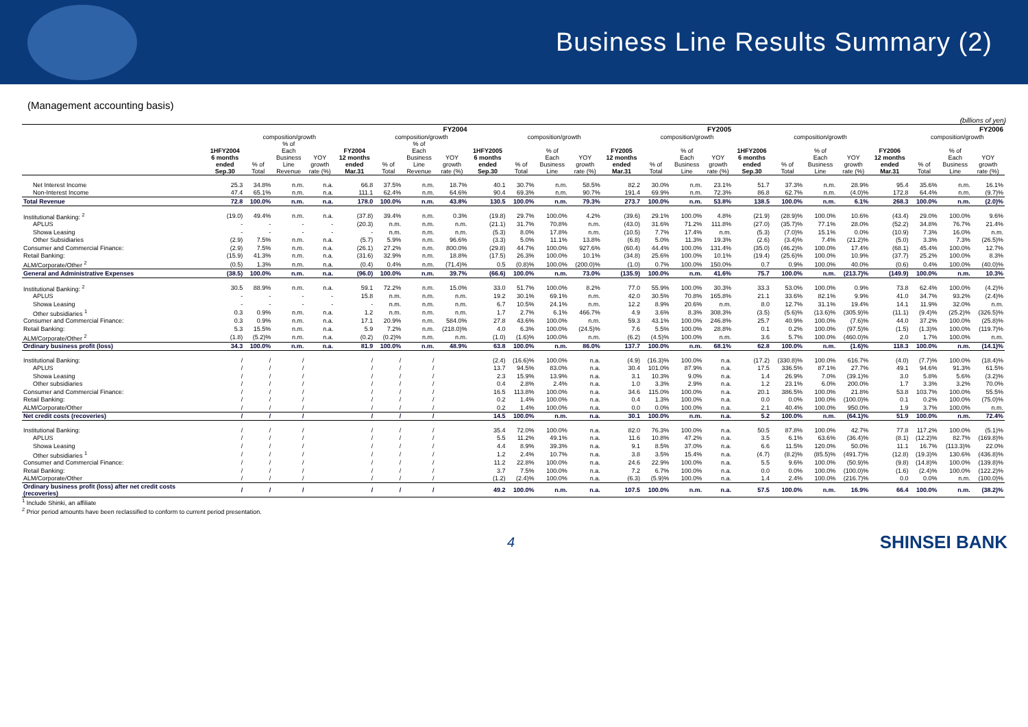Business Line Results Summary (2)
(Management accounting basis)
(billions of yen)
| | FY2004 | | | | | | | | FY2005 | | | | | | | | FY2006 | | | | | | | |
| --- | --- | --- | --- | --- | --- | --- | --- | --- | --- | --- | --- | --- | --- | --- | --- | --- | --- | --- | --- | --- | --- | --- | --- | --- |
| | | composition/growth | | | | composition/growth | | | | composition/growth | | | | composition/growth | | | | composition/growth | | | | composition/growth | | |
| | 1HFY2004 6 months ended Sep.30 | % of Total | % of Each Business Line Revenue | YOY growth rate (%) | FY2004 12 months ended Mar.31 | % of Total | % of Each Business Line Revenue | YOY growth rate (%) | 1HFY2005 6 months ended Sep.30 | % of Total | % of Each Business Line | YOY growth rate (%) | FY2005 12 months ended Mar.31 | % of Total | % of Each Business Line | YOY growth rate (%) | 1HFY2006 6 months ended Sep.30 | % of Total | % of Each Business Line | YOY growth rate (%) | FY2006 12 months ended Mar.31 | % of Total | % of Each Business Line | YOY growth rate (%) |
| Net Interest Income | 25.3 | 34.8% | n.m. | n.a. | 66.8 | 37.5% | n.m. | 18.7% | 40.1 | 30.7% | n.m. | 58.5% | 82.2 | 30.0% | n.m. | 23.1% | 51.7 | 37.3% | n.m. | 28.9% | 95.4 | 35.6% | n.m. | 16.1% |
| Non-Interest Income | 47.4 | 65.1% | n.m. | n.a. | 111.1 | 62.4% | n.m. | 64.6% | 90.4 | 69.3% | n.m. | 90.7% | 191.4 | 69.9% | n.m. | 72.3% | 86.8 | 62.7% | n.m. | (4.0)% | 172.8 | 64.4% | n.m. | (9.7)% |
| Total Revenue | 72.8 | 100.0% | n.m. | n.a. | 178.0 | 100.0% | n.m. | 43.8% | 130.5 | 100.0% | n.m. | 79.3% | 273.7 | 100.0% | n.m. | 53.8% | 138.5 | 100.0% | n.m. | 6.1% | 268.3 | 100.0% | n.m. | (2.0)% |
| Institutional Banking: <sup>2</sup> | (19.0) | 49.4% | n.m. | n.a. | (37.8) | 39.4% | n.m. | 0.3% | (19.8) | 29.7% | 100.0% | 4.2% | (39.6) | 29.1% | 100.0% | 4.8% | (21.9) | (28.9)% | 100.0% | 10.6% | (43.4) | 29.0% | 100.0% | 9.6% |
| APLUS | - | - | - | - | (20.3) | n.m. | n.m. | n.m. | (21.1) | 31.7% | 70.8% | n.m. | (43.0) | 31.6% | 71.2% | 111.8% | (27.0) | (35.7)% | 77.1% | 28.0% | (52.2) | 34.8% | 76.7% | 21.4% |
| Showa Leasing | - | - | - | - | - | n.m. | n.m. | n.m. | (5.3) | 8.0% | 17.8% | n.m. | (10.5) | 7.7% | 17.4% | n.m. | (5.3) | (7.0)% | 15.1% | 0.0% | (10.9) | 7.3% | 16.0% | n.m. |
| Other Subsidiaries | (2.9) | 7.5% | n.m. | n.a. | (5.7) | 5.9% | n.m. | 96.6% | (3.3) | 5.0% | 11.1% | 13.8% | (6.8) | 5.0% | 11.3% | 19.3% | (2.6) | (3.4)% | 7.4% | (21.2)% | (5.0) | 3.3% | 7.3% | (26.5)% |
| Consumer and Commercial Finance: | (2.9) | 7.5% | n.m. | n.a. | (26.1) | 27.2% | n.m. | 800.0% | (29.8) | 44.7% | 100.0% | 927.6% | (60.4) | 44.4% | 100.0% | 131.4% | (35.0) | (46.2)% | 100.0% | 17.4% | (68.1) | 45.4% | 100.0% | 12.7% |
| Retail Banking: | (15.9) | 41.3% | n.m. | n.a. | (31.6) | 32.9% | n.m. | 18.8% | (17.5) | 26.3% | 100.0% | 10.1% | (34.8) | 25.6% | 100.0% | 10.1% | (19.4) | (25.6)% | 100.0% | 10.9% | (37.7) | 25.2% | 100.0% | 8.3% |
| ALM/Corporate/Other <sup>2</sup> | (0.5) | 1.3% | n.m. | n.a. | (0.4) | 0.4% | n.m. | (71.4)% | 0.5 | (0.8)% | 100.0% | (200.0)% | (1.0) | 0.7% | 100.0% | 150.0% | 0.7 | 0.9% | 100.0% | 40.0% | (0.6) | 0.4% | 100.0% | (40.0)% |
| General and Administrative Expenses | (38.5) | 100.0% | n.m. | n.a. | (96.0) | 100.0% | n.m. | 39.7% | (66.6) | 100.0% | n.m. | 73.0% | (135.9) | 100.0% | n.m. | 41.6% | 75.7 | 100.0% | n.m. | (213.7)% | (149.9) | 100.0% | n.m. | 10.3% |
| Institutional Banking: <sup>2</sup> | 30.5 | 88.9% | n.m. | n.a. | 59.1 | 72.2% | n.m. | 15.0% | 33.0 | 51.7% | 100.0% | 8.2% | 77.0 | 55.9% | 100.0% | 30.3% | 33.3 | 53.0% | 100.0% | 0.9% | 73.8 | 62.4% | 100.0% | (4.2)% |
| APLUS | - | - | - | - | 15.8 | n.m. | n.m. | n.m. | 19.2 | 30.1% | 69.1% | n.m. | 42.0 | 30.5% | 70.8% | 165.8% | 21.1 | 33.6% | 82.1% | 9.9% | 41.0 | 34.7% | 93.2% | (2.4)% |
| Showa Leasing | - | - | - | - | - | n.m. | n.m. | n.m. | 6.7 | 10.5% | 24.1% | n.m. | 12.2 | 8.9% | 20.6% | n.m. | 8.0 | 12.7% | 31.1% | 19.4% | 14.1 | 11.9% | 32.0% | n.m. |
| Other subsidiaries <sup>1</sup> | 0.3 | 0.9% | n.m. | n.a. | 1.2 | n.m. | n.m. | n.m. | 1.7 | 2.7% | 6.1% | 466.7% | 4.9 | 3.6% | 8.3% | 308.3% | (3.5) | (5.6)% | (13.6)% | (305.9)% | (11.1) | (9.4)% | (25.2)% | (326.5)% |
| Consumer and Commercial Finance: | 0.3 | 0.9% | n.m. | n.a. | 17.1 | 20.9% | n.m. | 584.0% | 27.8 | 43.6% | 100.0% | n.m. | 59.3 | 43.1% | 100.0% | 246.8% | 25.7 | 40.9% | 100.0% | (7.6)% | 44.0 | 37.2% | 100.0% | (25.8)% |
| Retail Banking: | 5.3 | 15.5% | n.m. | n.a. | 5.9 | 7.2% | n.m. | (218.0)% | 4.0 | 6.3% | 100.0% | (24.5)% | 7.6 | 5.5% | 100.0% | 28.8% | 0.1 | 0.2% | 100.0% | (97.5)% | (1.5) | (1.3)% | 100.0% | (119.7)% |
| ALM/Corporate/Other <sup>2</sup> | (1.8) | (5.2)% | n.m. | n.a. | (0.2) | (0.2)% | n.m. | n.m. | (1.0) | (1.6)% | 100.0% | n.m. | (6.2) | (4.5)% | 100.0% | n.m. | 3.6 | 5.7% | 100.0% | (460.0)% | 2.0 | 1.7% | 100.0% | n.m. |
| Ordinary business profit (loss) | 34.3 | 100.0% | n.m. | n.a. | 81.9 | 100.0% | n.m. | 48.9% | 63.8 | 100.0% | n.m. | 86.0% | 137.7 | 100.0% | n.m. | 68.1% | 62.8 | 100.0% | n.m. | (1.6)% | 118.3 | 100.0% | n.m. | (14.1)% |
| Institutional Banking: | / | / | / | | / | / | / | | (2.4) | (16.6)% | 100.0% | n.a. | (4.9) | (16.3)% | 100.0% | n.a. | (17.2) | (330.8)% | 100.0% | 616.7% | (4.0) | (7.7)% | 100.0% | (18.4)% |
| APLUS | / | / | / | | / | / | / | | 13.7 | 94.5% | 83.0% | n.a. | 30.4 | 101.0% | 87.9% | n.a. | 17.5 | 336.5% | 87.1% | 27.7% | 49.1 | 94.6% | 91.3% | 61.5% |
| Showa Leasing | / | / | / | | / | / | / | | 2.3 | 15.9% | 13.9% | n.a. | 3.1 | 10.3% | 9.0% | n.a. | 1.4 | 26.9% | 7.0% | (39.1)% | 3.0 | 5.8% | 5.6% | (3.2)% |
| Other subsidiaries | / | / | / | | / | / | / | | 0.4 | 2.8% | 2.4% | n.a. | 1.0 | 3.3% | 2.9% | n.a. | 1.2 | 23.1% | 6.0% | 200.0% | 1.7 | 3.3% | 3.2% | 70.0% |
| Consumer and Commercial Finance: | / | / | / | | / | / | / | | 16.5 | 113.8% | 100.0% | n.a. | 34.6 | 115.0% | 100.0% | n.a. | 20.1 | 386.5% | 100.0% | 21.8% | 53.8 | 103.7% | 100.0% | 55.5% |
| Retail Banking: | / | / | / | | / | / | / | | 0.2 | 1.4% | 100.0% | n.a. | 0.4 | 1.3% | 100.0% | n.a. | 0.0 | 0.0% | 100.0% | (100.0)% | 0.1 | 0.2% | 100.0% | (75.0)% |
| ALM/Corporate/Other | / | / | / | | / | / | / | | 0.2 | 1.4% | 100.0% | n.a. | 0.0 | 0.0% | 100.0% | n.a. | 2.1 | 40.4% | 100.0% | 950.0% | 1.9 | 3.7% | 100.0% | n.m. |
| Net credit costs (recoveries) | / | / | / | | / | / | / | | 14.5 | 100.0% | n.m. | n.a. | 30.1 | 100.0% | n.m. | n.a. | 5.2 | 100.0% | n.m. | (64.1)% | 51.9 | 100.0% | n.m. | 72.4% |
| Institutional Banking: | / | / | / | | / | / | / | | 35.4 | 72.0% | 100.0% | n.a. | 82.0 | 76.3% | 100.0% | n.a. | 50.5 | 87.8% | 100.0% | 42.7% | 77.8 | 117.2% | 100.0% | (5.1)% |
| APLUS | / | / | / | | / | / | / | | 5.5 | 11.2% | 49.1% | n.a. | 11.6 | 10.8% | 47.2% | n.a. | 3.5 | 6.1% | 63.6% | (36.4)% | (8.1) | (12.2)% | 82.7% | (169.8)% |
| Showa Leasing | / | / | / | | / | / | / | | 4.4 | 8.9% | 39.3% | n.a. | 9.1 | 8.5% | 37.0% | n.a. | 6.6 | 11.5% | 120.0% | 50.0% | 11.1 | 16.7% | (113.3)% | 22.0% |
| Other subsidiaries <sup>1</sup> | / | / | / | | / | / | / | | 1.2 | 2.4% | 10.7% | n.a. | 3.8 | 3.5% | 15.4% | n.a. | (4.7) | (8.2)% | (85.5)% | (491.7)% | (12.8) | (19.3)% | 130.6% | (436.8)% |
| Consumer and Commercial Finance: | / | / | / | | / | / | / | | 11.2 | 22.8% | 100.0% | n.a. | 24.6 | 22.9% | 100.0% | n.a. | 5.5 | 9.6% | 100.0% | (50.9)% | (9.8) | (14.8)% | 100.0% | (139.8)% |
| Retail Banking: | / | / | / | | / | / | / | | 3.7 | 7.5% | 100.0% | n.a. | 7.2 | 6.7% | 100.0% | n.a. | 0.0 | 0.0% | 100.0% | (100.0)% | (1.6) | (2.4)% | 100.0% | (122.2)% |
| ALM/Corporate/Other | / | / | / | | / | / | / | | (1.2) | (2.4)% | 100.0% | n.a. | (6.3) | (5.9)% | 100.0% | n.a. | 1.4 | 2.4% | 100.0% | (216.7)% | 0.0 | 0.0% | n.m. | (100.0)% |
| Ordinary business profit (loss) after net credit costs (recoveries) | / | / | / | | / | / | / | | 49.2 | 100.0% | n.m. | n.a. | 107.5 | 100.0% | n.m. | n.a. | 57.5 | 100.0% | n.m. | 16.9% | 66.4 | 100.0% | n.m. | (38.2)% |
<sup>1</sup> Include Shinki, an affiliate
<sup>2</sup> Prior period amounts have been reclassified to conform to current period presentation.
4
SHINSEI BANK